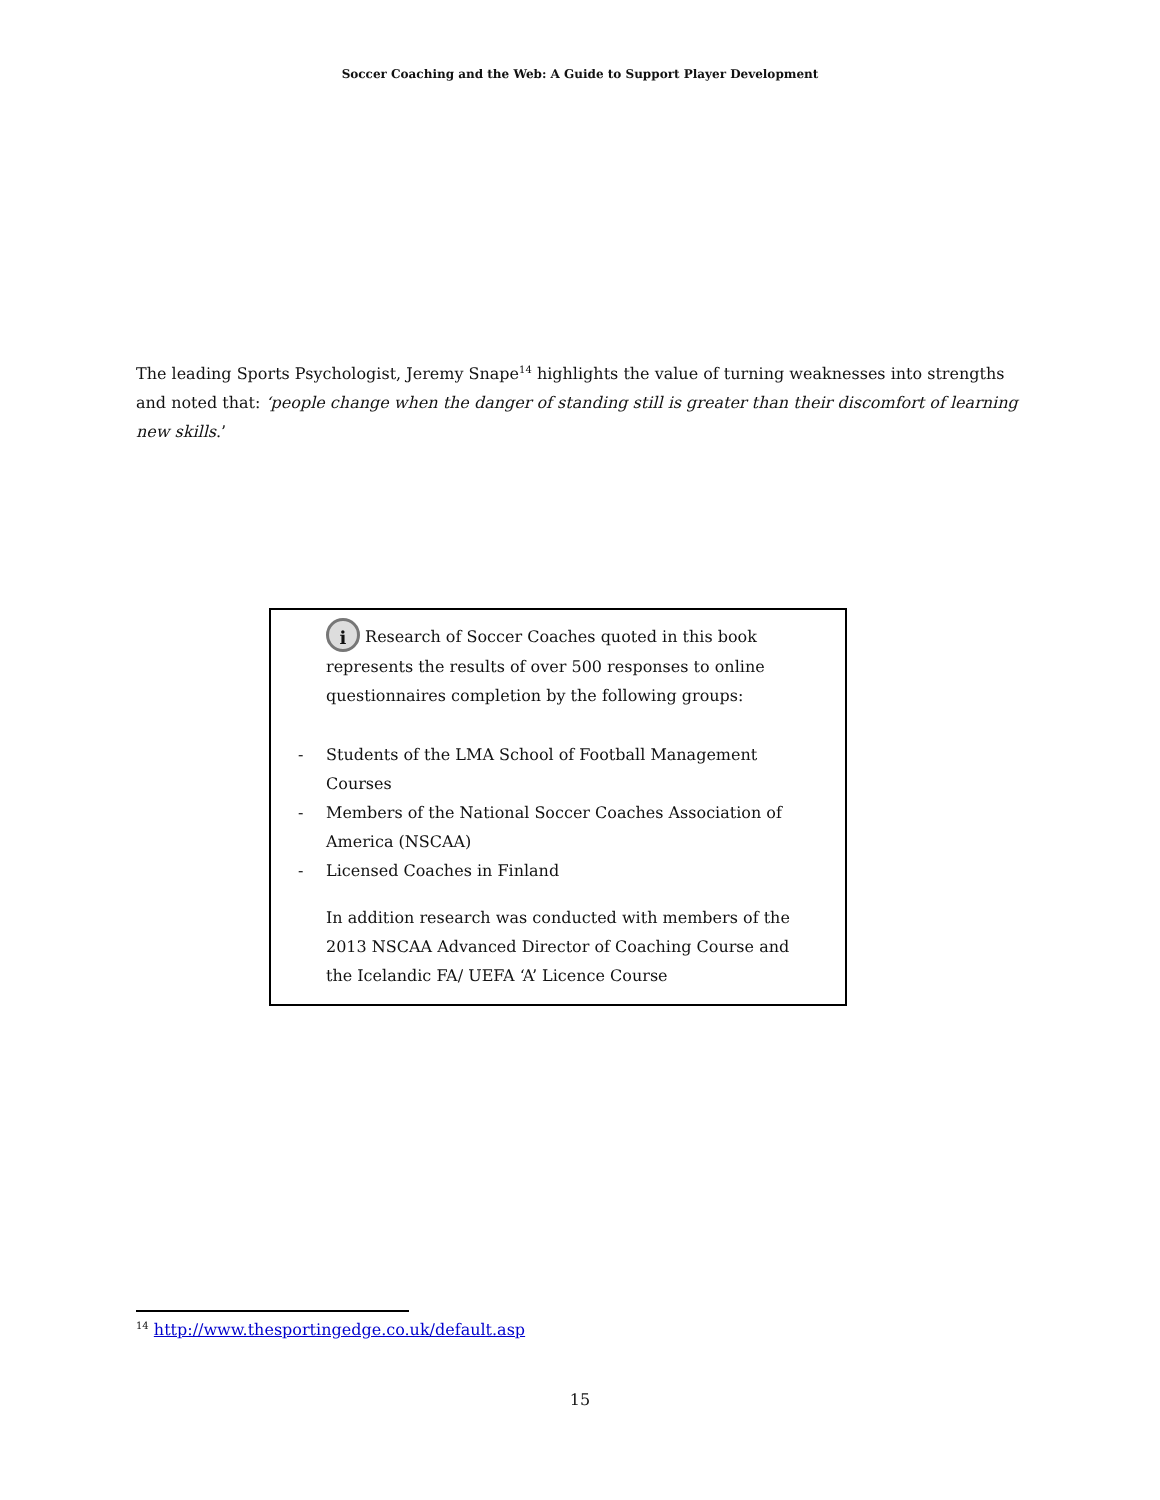Soccer Coaching and the Web: A Guide to Support Player Development
The leading Sports Psychologist, Jeremy Snape<sup>14</sup> highlights the value of turning weaknesses into strengths and noted that: ‘people change when the danger of standing still is greater than their discomfort of learning new skills.’
i Research of Soccer Coaches quoted in this book represents the results of over 500 responses to online questionnaires completion by the following groups:
- Students of the LMA School of Football Management Courses
- Members of the National Soccer Coaches Association of America (NSCAA)
- Licensed Coaches in Finland
In addition research was conducted with members of the 2013 NSCAA Advanced Director of Coaching Course and the Icelandic FA/ UEFA ‘A’ Licence Course
<sup>14</sup> http://www.thesportingedge.co.uk/default.asp
15